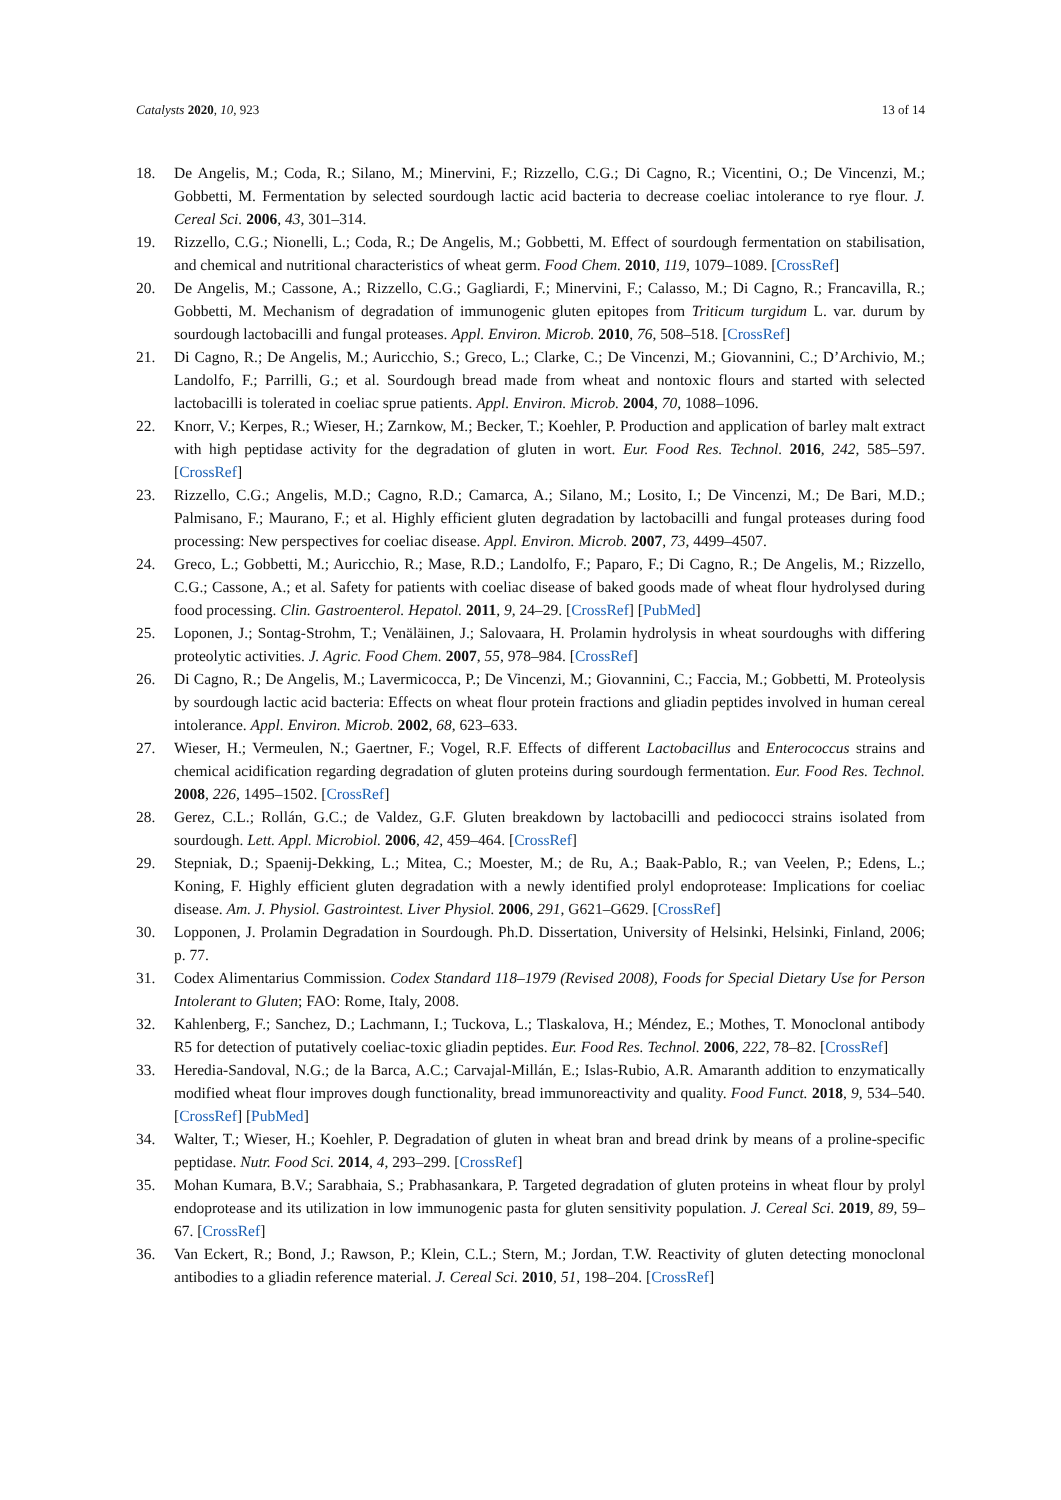Catalysts 2020, 10, 923 13 of 14
18. De Angelis, M.; Coda, R.; Silano, M.; Minervini, F.; Rizzello, C.G.; Di Cagno, R.; Vicentini, O.; De Vincenzi, M.; Gobbetti, M. Fermentation by selected sourdough lactic acid bacteria to decrease coeliac intolerance to rye flour. J. Cereal Sci. 2006, 43, 301–314.
19. Rizzello, C.G.; Nionelli, L.; Coda, R.; De Angelis, M.; Gobbetti, M. Effect of sourdough fermentation on stabilisation, and chemical and nutritional characteristics of wheat germ. Food Chem. 2010, 119, 1079–1089. [CrossRef]
20. De Angelis, M.; Cassone, A.; Rizzello, C.G.; Gagliardi, F.; Minervini, F.; Calasso, M.; Di Cagno, R.; Francavilla, R.; Gobbetti, M. Mechanism of degradation of immunogenic gluten epitopes from Triticum turgidum L. var. durum by sourdough lactobacilli and fungal proteases. Appl. Environ. Microb. 2010, 76, 508–518. [CrossRef]
21. Di Cagno, R.; De Angelis, M.; Auricchio, S.; Greco, L.; Clarke, C.; De Vincenzi, M.; Giovannini, C.; D’Archivio, M.; Landolfo, F.; Parrilli, G.; et al. Sourdough bread made from wheat and nontoxic flours and started with selected lactobacilli is tolerated in coeliac sprue patients. Appl. Environ. Microb. 2004, 70, 1088–1096.
22. Knorr, V.; Kerpes, R.; Wieser, H.; Zarnkow, M.; Becker, T.; Koehler, P. Production and application of barley malt extract with high peptidase activity for the degradation of gluten in wort. Eur. Food Res. Technol. 2016, 242, 585–597. [CrossRef]
23. Rizzello, C.G.; Angelis, M.D.; Cagno, R.D.; Camarca, A.; Silano, M.; Losito, I.; De Vincenzi, M.; De Bari, M.D.; Palmisano, F.; Maurano, F.; et al. Highly efficient gluten degradation by lactobacilli and fungal proteases during food processing: New perspectives for coeliac disease. Appl. Environ. Microb. 2007, 73, 4499–4507.
24. Greco, L.; Gobbetti, M.; Auricchio, R.; Mase, R.D.; Landolfo, F.; Paparo, F.; Di Cagno, R.; De Angelis, M.; Rizzello, C.G.; Cassone, A.; et al. Safety for patients with coeliac disease of baked goods made of wheat flour hydrolysed during food processing. Clin. Gastroenterol. Hepatol. 2011, 9, 24–29. [CrossRef] [PubMed]
25. Loponen, J.; Sontag-Strohm, T.; Venäläinen, J.; Salovaara, H. Prolamin hydrolysis in wheat sourdoughs with differing proteolytic activities. J. Agric. Food Chem. 2007, 55, 978–984. [CrossRef]
26. Di Cagno, R.; De Angelis, M.; Lavermicocca, P.; De Vincenzi, M.; Giovannini, C.; Faccia, M.; Gobbetti, M. Proteolysis by sourdough lactic acid bacteria: Effects on wheat flour protein fractions and gliadin peptides involved in human cereal intolerance. Appl. Environ. Microb. 2002, 68, 623–633.
27. Wieser, H.; Vermeulen, N.; Gaertner, F.; Vogel, R.F. Effects of different Lactobacillus and Enterococcus strains and chemical acidification regarding degradation of gluten proteins during sourdough fermentation. Eur. Food Res. Technol. 2008, 226, 1495–1502. [CrossRef]
28. Gerez, C.L.; Rollán, G.C.; de Valdez, G.F. Gluten breakdown by lactobacilli and pediococci strains isolated from sourdough. Lett. Appl. Microbiol. 2006, 42, 459–464. [CrossRef]
29. Stepniak, D.; Spaenij-Dekking, L.; Mitea, C.; Moester, M.; de Ru, A.; Baak-Pablo, R.; van Veelen, P.; Edens, L.; Koning, F. Highly efficient gluten degradation with a newly identified prolyl endoprotease: Implications for coeliac disease. Am. J. Physiol. Gastrointest. Liver Physiol. 2006, 291, G621–G629. [CrossRef]
30. Lopponen, J. Prolamin Degradation in Sourdough. Ph.D. Dissertation, University of Helsinki, Helsinki, Finland, 2006; p. 77.
31. Codex Alimentarius Commission. Codex Standard 118–1979 (Revised 2008), Foods for Special Dietary Use for Person Intolerant to Gluten; FAO: Rome, Italy, 2008.
32. Kahlenberg, F.; Sanchez, D.; Lachmann, I.; Tuckova, L.; Tlaskalova, H.; Méndez, E.; Mothes, T. Monoclonal antibody R5 for detection of putatively coeliac-toxic gliadin peptides. Eur. Food Res. Technol. 2006, 222, 78–82. [CrossRef]
33. Heredia-Sandoval, N.G.; de la Barca, A.C.; Carvajal-Millán, E.; Islas-Rubio, A.R. Amaranth addition to enzymatically modified wheat flour improves dough functionality, bread immunoreactivity and quality. Food Funct. 2018, 9, 534–540. [CrossRef] [PubMed]
34. Walter, T.; Wieser, H.; Koehler, P. Degradation of gluten in wheat bran and bread drink by means of a proline-specific peptidase. Nutr. Food Sci. 2014, 4, 293–299. [CrossRef]
35. Mohan Kumara, B.V.; Sarabhaia, S.; Prabhasankara, P. Targeted degradation of gluten proteins in wheat flour by prolyl endoprotease and its utilization in low immunogenic pasta for gluten sensitivity population. J. Cereal Sci. 2019, 89, 59–67. [CrossRef]
36. Van Eckert, R.; Bond, J.; Rawson, P.; Klein, C.L.; Stern, M.; Jordan, T.W. Reactivity of gluten detecting monoclonal antibodies to a gliadin reference material. J. Cereal Sci. 2010, 51, 198–204. [CrossRef]